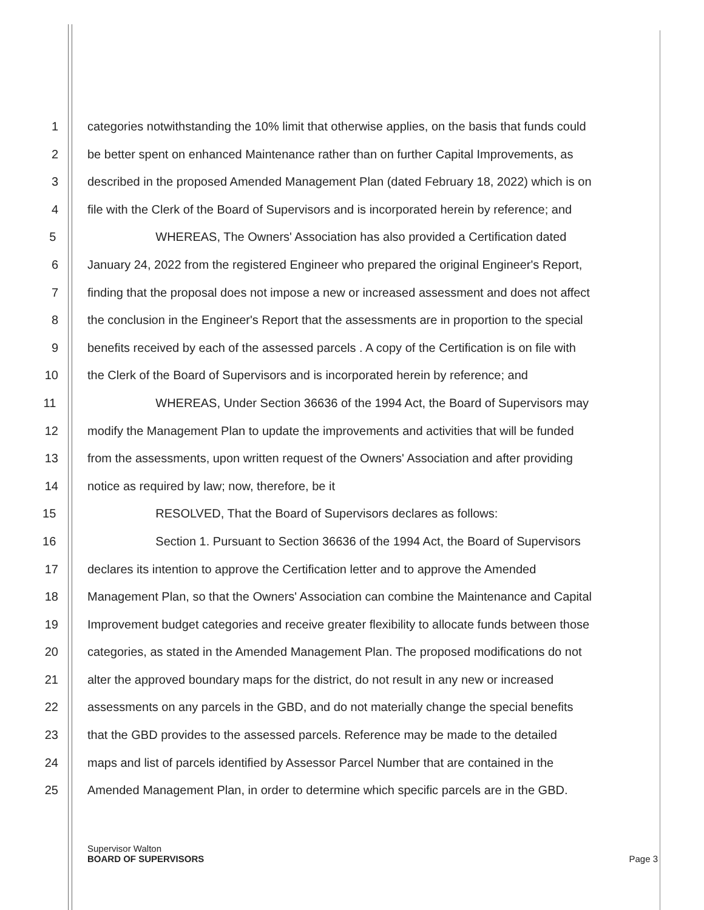1 categories notwithstanding the 10% limit that otherwise applies, on the basis that funds could
2 be better spent on enhanced Maintenance rather than on further Capital Improvements, as
3 described in the proposed Amended Management Plan (dated February 18, 2022) which is on
4 file with the Clerk of the Board of Supervisors and is incorporated herein by reference; and
5 WHEREAS, The Owners' Association has also provided a Certification dated
6 January 24, 2022 from the registered Engineer who prepared the original Engineer's Report,
7 finding that the proposal does not impose a new or increased assessment and does not affect
8 the conclusion in the Engineer's Report that the assessments are in proportion to the special
9 benefits received by each of the assessed parcels . A copy of the Certification is on file with
10 the Clerk of the Board of Supervisors and is incorporated herein by reference; and
11 WHEREAS, Under Section 36636 of the 1994 Act, the Board of Supervisors may
12 modify the Management Plan to update the improvements and activities that will be funded
13 from the assessments, upon written request of the Owners' Association and after providing
14 notice as required by law; now, therefore, be it
15 RESOLVED, That the Board of Supervisors declares as follows:
16 Section 1. Pursuant to Section 36636 of the 1994 Act, the Board of Supervisors
17 declares its intention to approve the Certification letter and to approve the Amended
18 Management Plan, so that the Owners' Association can combine the Maintenance and Capital
19 Improvement budget categories and receive greater flexibility to allocate funds between those
20 categories, as stated in the Amended Management Plan. The proposed modifications do not
21 alter the approved boundary maps for the district, do not result in any new or increased
22 assessments on any parcels in the GBD, and do not materially change the special benefits
23 that the GBD provides to the assessed parcels. Reference may be made to the detailed
24 maps and list of parcels identified by Assessor Parcel Number that are contained in the
25 Amended Management Plan, in order to determine which specific parcels are in the GBD.
Supervisor Walton
BOARD OF SUPERVISORS Page 3